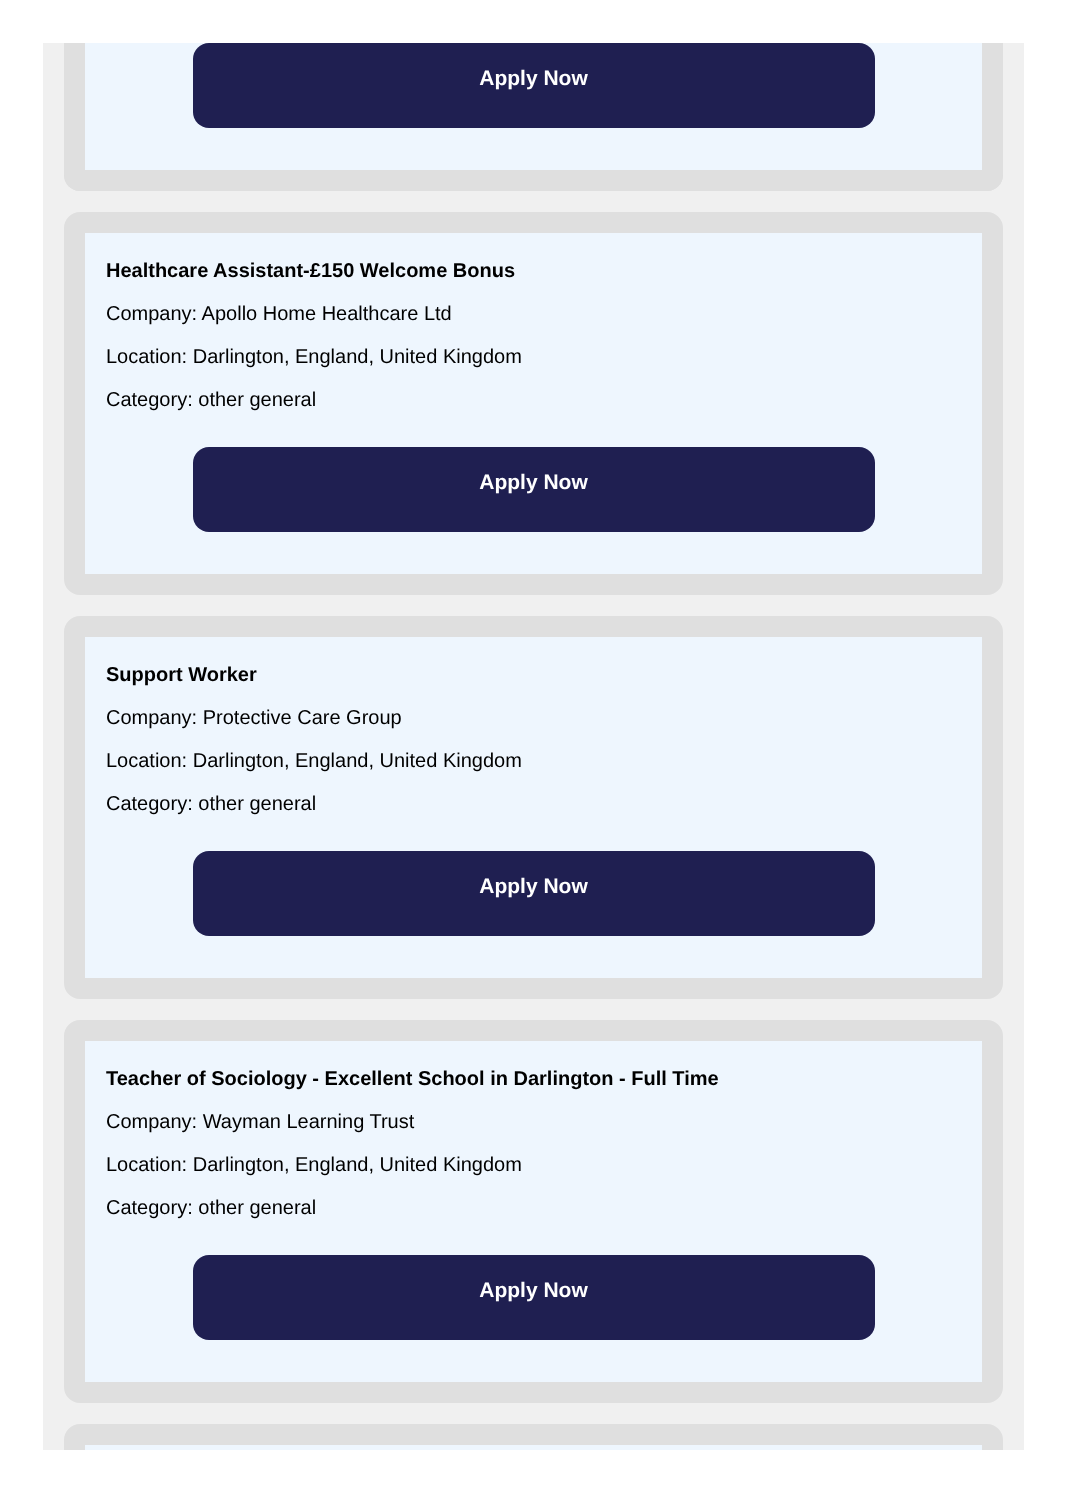Apply Now
Healthcare Assistant-£150 Welcome Bonus
Company: Apollo Home Healthcare Ltd
Location: Darlington, England, United Kingdom
Category: other general
Apply Now
Support Worker
Company: Protective Care Group
Location: Darlington, England, United Kingdom
Category: other general
Apply Now
Teacher of Sociology - Excellent School in Darlington - Full Time
Company: Wayman Learning Trust
Location: Darlington, England, United Kingdom
Category: other general
Apply Now